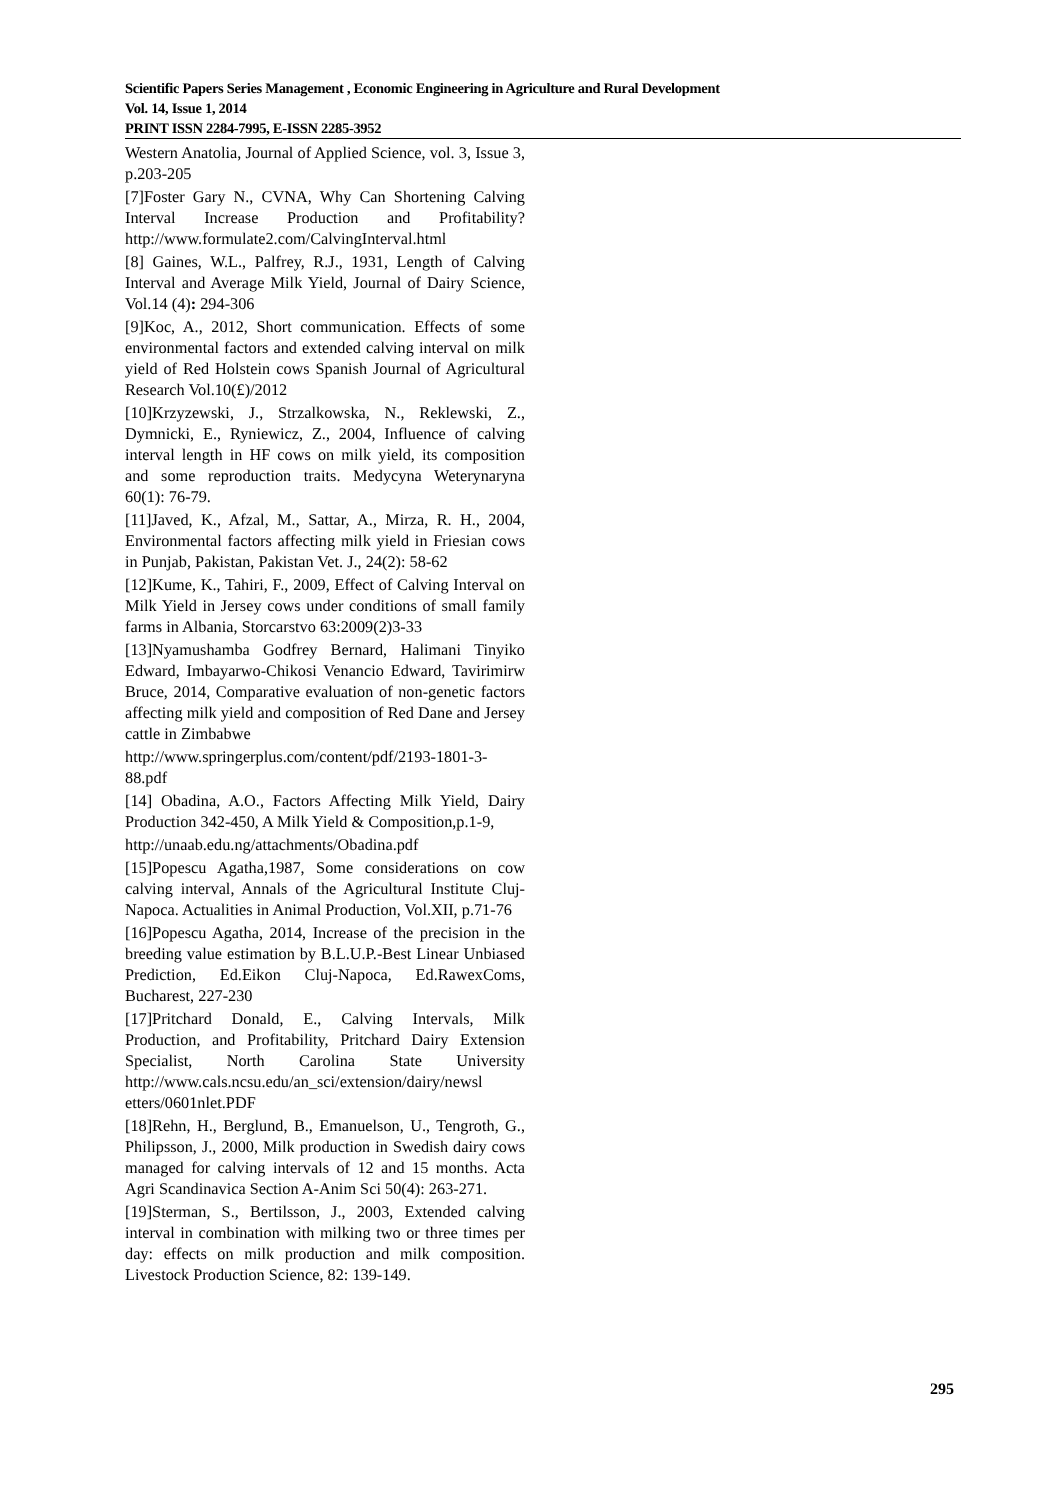Scientific Papers Series Management , Economic Engineering in Agriculture and Rural Development
Vol. 14, Issue 1, 2014
PRINT ISSN 2284-7995, E-ISSN 2285-3952
Western Anatolia, Journal of Applied Science, vol. 3, Issue 3, p.203-205
[7]Foster Gary N., CVNA, Why Can Shortening Calving Interval Increase Production and Profitability? http://www.formulate2.com/CalvingInterval.html
[8] Gaines, W.L., Palfrey, R.J., 1931, Length of Calving Interval and Average Milk Yield, Journal of Dairy Science, Vol.14 (4): 294-306
[9]Koc, A., 2012, Short communication. Effects of some environmental factors and extended calving interval on milk yield of Red Holstein cows Spanish Journal of Agricultural Research Vol.10(£)/2012
[10]Krzyzewski, J., Strzalkowska, N., Reklewski, Z., Dymnicki, E., Ryniewicz, Z., 2004, Influence of calving interval length in HF cows on milk yield, its composition and some reproduction traits. Medycyna Weterynaryna 60(1): 76-79.
[11]Javed, K., Afzal, M., Sattar, A., Mirza, R. H., 2004, Environmental factors affecting milk yield in Friesian cows in Punjab, Pakistan, Pakistan Vet. J., 24(2): 58-62
[12]Kume, K., Tahiri, F., 2009, Effect of Calving Interval on Milk Yield in Jersey cows under conditions of small family farms in Albania, Storcarstvo 63:2009(2)3-33
[13]Nyamushamba Godfrey Bernard, Halimani Tinyiko Edward, Imbayarwo-Chikosi Venancio Edward, Tavirimirw Bruce, 2014, Comparative evaluation of non-genetic factors affecting milk yield and composition of Red Dane and Jersey cattle in Zimbabwe
http://www.springerplus.com/content/pdf/2193-1801-3-88.pdf
[14] Obadina, A.O., Factors Affecting Milk Yield, Dairy Production 342-450, A Milk Yield & Composition,p.1-9,
http://unaab.edu.ng/attachments/Obadina.pdf
[15]Popescu Agatha,1987, Some considerations on cow calving interval, Annals of the Agricultural Institute Cluj-Napoca. Actualities in Animal Production, Vol.XII, p.71-76
[16]Popescu Agatha, 2014, Increase of the precision in the breeding value estimation by B.L.U.P.-Best Linear Unbiased Prediction, Ed.Eikon Cluj-Napoca, Ed.RawexComs, Bucharest, 227-230
[17]Pritchard Donald, E., Calving Intervals, Milk Production, and Profitability, Pritchard Dairy Extension Specialist, North Carolina State University http://www.cals.ncsu.edu/an_sci/extension/dairy/newsl etters/0601nlet.PDF
[18]Rehn, H., Berglund, B., Emanuelson, U., Tengroth, G., Philipsson, J., 2000, Milk production in Swedish dairy cows managed for calving intervals of 12 and 15 months. Acta Agri Scandinavica Section A-Anim Sci 50(4): 263-271.
[19]Sterman, S., Bertilsson, J., 2003, Extended calving interval in combination with milking two or three times per day: effects on milk production and milk composition. Livestock Production Science, 82: 139-149.
295